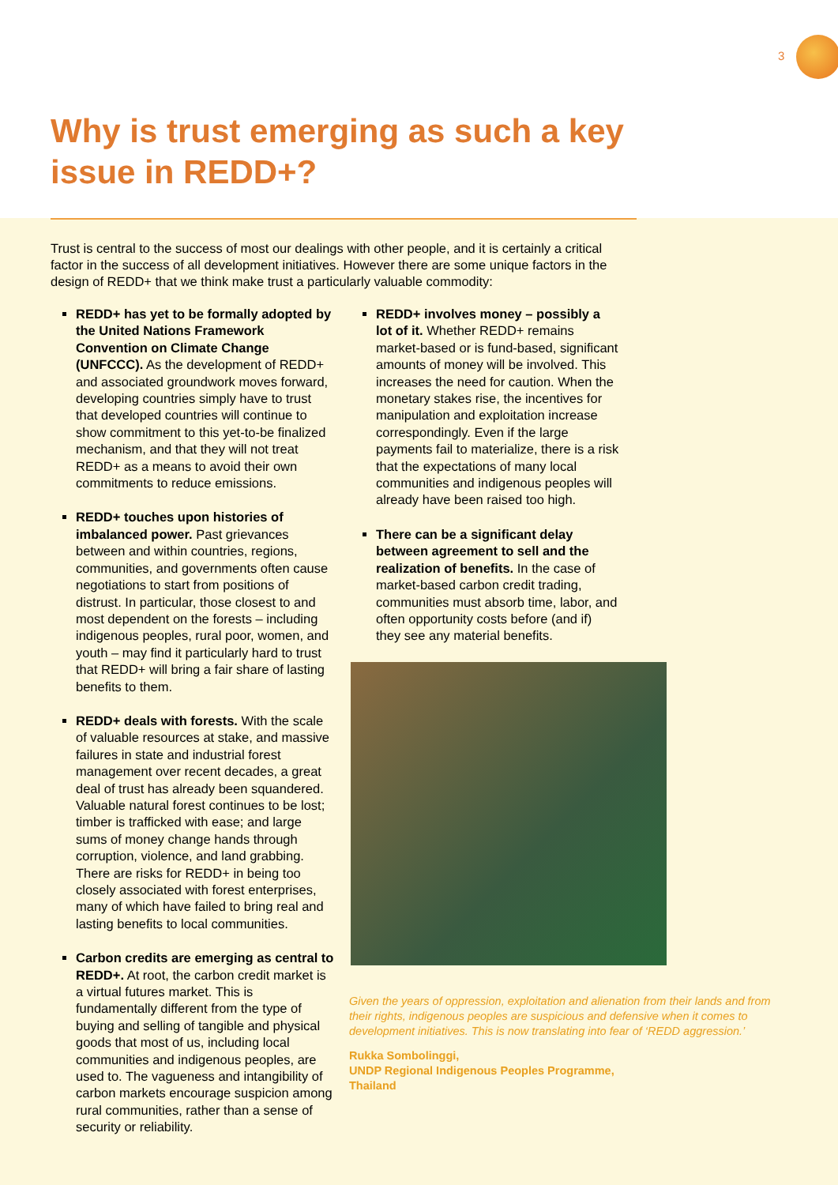3
Why is trust emerging as such a key
issue in REDD+?
Trust is central to the success of most our dealings with other people, and it is certainly a critical factor in the success of all development initiatives. However there are some unique factors in the design of REDD+ that we think make trust a particularly valuable commodity:
REDD+ has yet to be formally adopted by the United Nations Framework Convention on Climate Change (UNFCCC). As the development of REDD+ and associated groundwork moves forward, developing countries simply have to trust that developed countries will continue to show commitment to this yet-to-be finalized mechanism, and that they will not treat REDD+ as a means to avoid their own commitments to reduce emissions.
REDD+ touches upon histories of imbalanced power. Past grievances between and within countries, regions, communities, and governments often cause negotiations to start from positions of distrust. In particular, those closest to and most dependent on the forests – including indigenous peoples, rural poor, women, and youth – may find it particularly hard to trust that REDD+ will bring a fair share of lasting benefits to them.
REDD+ deals with forests. With the scale of valuable resources at stake, and massive failures in state and industrial forest management over recent decades, a great deal of trust has already been squandered. Valuable natural forest continues to be lost; timber is trafficked with ease; and large sums of money change hands through corruption, violence, and land grabbing. There are risks for REDD+ in being too closely associated with forest enterprises, many of which have failed to bring real and lasting benefits to local communities.
Carbon credits are emerging as central to REDD+. At root, the carbon credit market is a virtual futures market. This is fundamentally different from the type of buying and selling of tangible and physical goods that most of us, including local communities and indigenous peoples, are used to. The vagueness and intangibility of carbon markets encourage suspicion among rural communities, rather than a sense of security or reliability.
REDD+ involves money – possibly a lot of it. Whether REDD+ remains market-based or is fund-based, significant amounts of money will be involved. This increases the need for caution. When the monetary stakes rise, the incentives for manipulation and exploitation increase correspondingly. Even if the large payments fail to materialize, there is a risk that the expectations of many local communities and indigenous peoples will already have been raised too high.
There can be a significant delay between agreement to sell and the realization of benefits. In the case of market-based carbon credit trading, communities must absorb time, labor, and often opportunity costs before (and if) they see any material benefits.
Given the years of oppression, exploitation and alienation from their lands and from their rights, indigenous peoples are suspicious and defensive when it comes to development initiatives. This is now translating into fear of ‘REDD aggression.’
Rukka Sombolinggi,
UNDP Regional Indigenous Peoples Programme,
Thailand